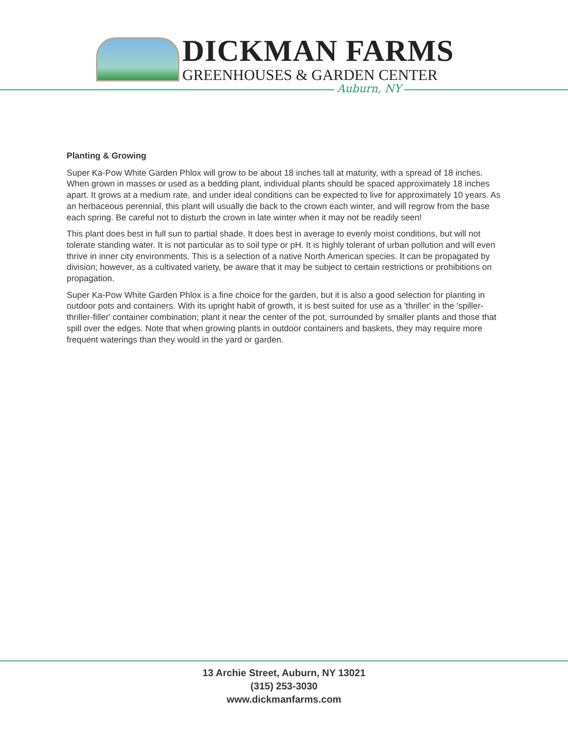DICKMAN FARMS
GREENHOUSES & GARDEN CENTER
Auburn, NY
Planting & Growing
Super Ka-Pow White Garden Phlox will grow to be about 18 inches tall at maturity, with a spread of 18 inches. When grown in masses or used as a bedding plant, individual plants should be spaced approximately 18 inches apart. It grows at a medium rate, and under ideal conditions can be expected to live for approximately 10 years. As an herbaceous perennial, this plant will usually die back to the crown each winter, and will regrow from the base each spring. Be careful not to disturb the crown in late winter when it may not be readily seen!
This plant does best in full sun to partial shade. It does best in average to evenly moist conditions, but will not tolerate standing water. It is not particular as to soil type or pH. It is highly tolerant of urban pollution and will even thrive in inner city environments. This is a selection of a native North American species. It can be propagated by division; however, as a cultivated variety, be aware that it may be subject to certain restrictions or prohibitions on propagation.
Super Ka-Pow White Garden Phlox is a fine choice for the garden, but it is also a good selection for planting in outdoor pots and containers. With its upright habit of growth, it is best suited for use as a 'thriller' in the 'spiller-thriller-filler' container combination; plant it near the center of the pot, surrounded by smaller plants and those that spill over the edges. Note that when growing plants in outdoor containers and baskets, they may require more frequent waterings than they would in the yard or garden.
13 Archie Street, Auburn, NY 13021
(315) 253-3030
www.dickmanfarms.com